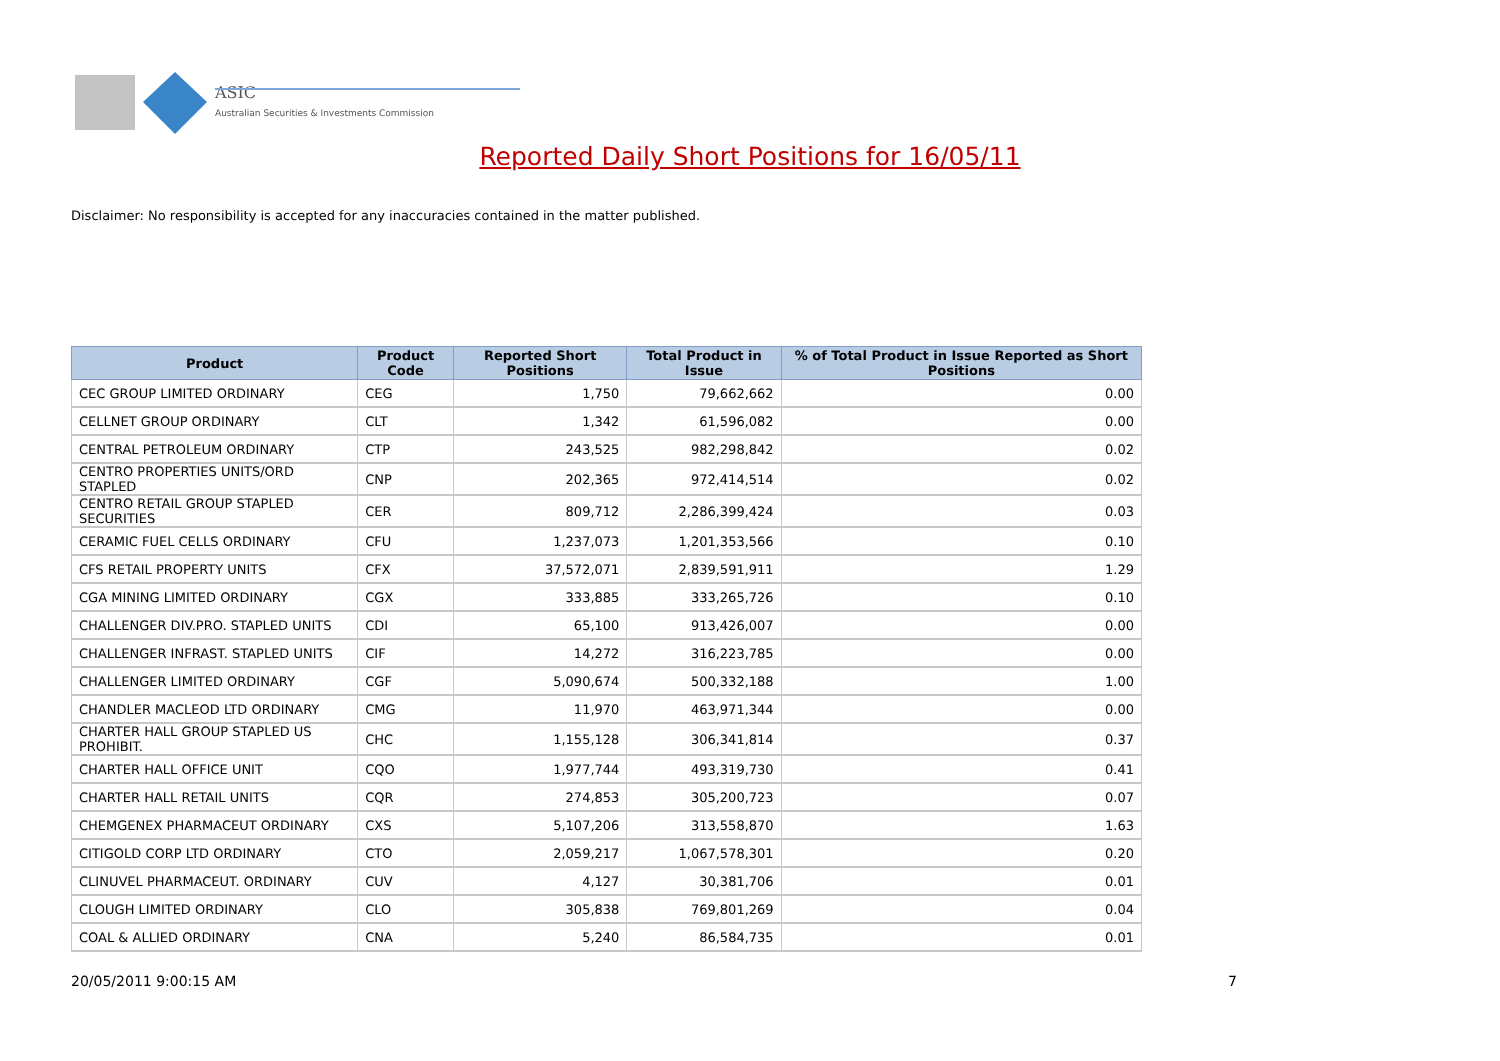ASIC
Australian Securities & Investments Commission
Reported Daily Short Positions for 16/05/11
Disclaimer: No responsibility is accepted for any inaccuracies contained in the matter published.
| Product | Product Code | Reported Short Positions | Total Product in Issue | % of Total Product in Issue Reported as Short Positions |
| --- | --- | --- | --- | --- |
| CEC GROUP LIMITED ORDINARY | CEG | 1,750 | 79,662,662 | 0.00 |
| CELLNET GROUP ORDINARY | CLT | 1,342 | 61,596,082 | 0.00 |
| CENTRAL PETROLEUM ORDINARY | CTP | 243,525 | 982,298,842 | 0.02 |
| CENTRO PROPERTIES UNITS/ORD STAPLED | CNP | 202,365 | 972,414,514 | 0.02 |
| CENTRO RETAIL GROUP STAPLED SECURITIES | CER | 809,712 | 2,286,399,424 | 0.03 |
| CERAMIC FUEL CELLS ORDINARY | CFU | 1,237,073 | 1,201,353,566 | 0.10 |
| CFS RETAIL PROPERTY UNITS | CFX | 37,572,071 | 2,839,591,911 | 1.29 |
| CGA MINING LIMITED ORDINARY | CGX | 333,885 | 333,265,726 | 0.10 |
| CHALLENGER DIV.PRO. STAPLED UNITS | CDI | 65,100 | 913,426,007 | 0.00 |
| CHALLENGER INFRAST. STAPLED UNITS | CIF | 14,272 | 316,223,785 | 0.00 |
| CHALLENGER LIMITED ORDINARY | CGF | 5,090,674 | 500,332,188 | 1.00 |
| CHANDLER MACLEOD LTD ORDINARY | CMG | 11,970 | 463,971,344 | 0.00 |
| CHARTER HALL GROUP STAPLED US PROHIBIT. | CHC | 1,155,128 | 306,341,814 | 0.37 |
| CHARTER HALL OFFICE UNIT | CQO | 1,977,744 | 493,319,730 | 0.41 |
| CHARTER HALL RETAIL UNITS | CQR | 274,853 | 305,200,723 | 0.07 |
| CHEMGENEX PHARMACEUT ORDINARY | CXS | 5,107,206 | 313,558,870 | 1.63 |
| CITIGOLD CORP LTD ORDINARY | CTO | 2,059,217 | 1,067,578,301 | 0.20 |
| CLINUVEL PHARMACEUT. ORDINARY | CUV | 4,127 | 30,381,706 | 0.01 |
| CLOUGH LIMITED ORDINARY | CLO | 305,838 | 769,801,269 | 0.04 |
| COAL & ALLIED ORDINARY | CNA | 5,240 | 86,584,735 | 0.01 |
20/05/2011 9:00:15 AM 7